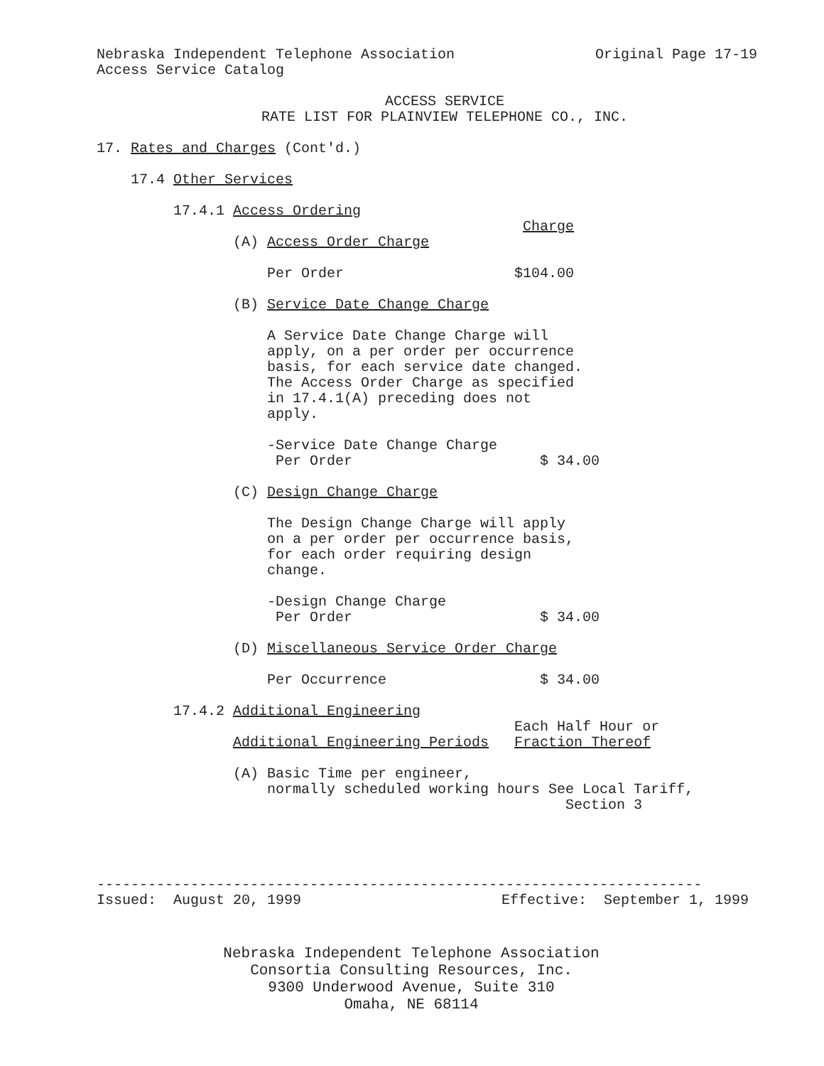Nebraska Independent Telephone Association Original Page 17-19
Access Service Catalog
ACCESS SERVICE RATE LIST FOR PLAINVIEW TELEPHONE CO., INC.
17. Rates and Charges (Cont'd.)
17.4 Other Services
17.4.1 Access Ordering
Charge
(A) Access Order Charge
Per Order $104.00
(B) Service Date Change Charge
A Service Date Change Charge will apply, on a per order per occurrence basis, for each service date changed. The Access Order Charge as specified in 17.4.1(A) preceding does not apply.
-Service Date Change Charge Per Order $ 34.00
(C) Design Change Charge
The Design Change Charge will apply on a per order per occurrence basis, for each order requiring design change.
-Design Change Charge Per Order $ 34.00
(D) Miscellaneous Service Order Charge
Per Occurrence $ 34.00
17.4.2 Additional Engineering
Each Half Hour or
Additional Engineering Periods Fraction Thereof
(A) Basic Time per engineer, normally scheduled working hours See Local Tariff, Section 3
-----------------------------------------------------------------------
Issued: August 20, 1999 Effective: September 1, 1999
Nebraska Independent Telephone Association
Consortia Consulting Resources, Inc.
9300 Underwood Avenue, Suite 310
Omaha, NE 68114